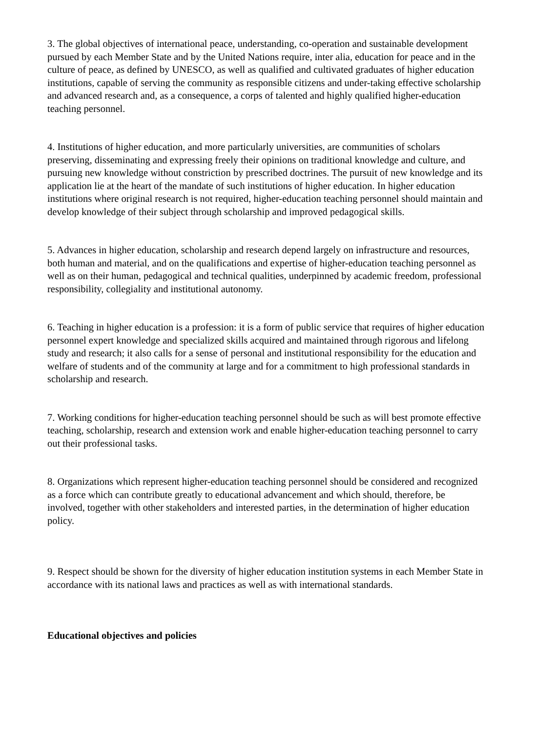3. The global objectives of international peace, understanding, co-operation and sustainable development pursued by each Member State and by the United Nations require, inter alia, education for peace and in the culture of peace, as defined by UNESCO, as well as qualified and cultivated graduates of higher education institutions, capable of serving the community as responsible citizens and under-taking effective scholarship and advanced research and, as a consequence, a corps of talented and highly qualified higher-education teaching personnel.
4. Institutions of higher education, and more particularly universities, are communities of scholars preserving, disseminating and expressing freely their opinions on traditional knowledge and culture, and pursuing new knowledge without constriction by prescribed doctrines. The pursuit of new knowledge and its application lie at the heart of the mandate of such institutions of higher education. In higher education institutions where original research is not required, higher-education teaching personnel should maintain and develop knowledge of their subject through scholarship and improved pedagogical skills.
5. Advances in higher education, scholarship and research depend largely on infrastructure and resources, both human and material, and on the qualifications and expertise of higher-education teaching personnel as well as on their human, pedagogical and technical qualities, underpinned by academic freedom, professional responsibility, collegiality and institutional autonomy.
6. Teaching in higher education is a profession: it is a form of public service that requires of higher education personnel expert knowledge and specialized skills acquired and maintained through rigorous and lifelong study and research; it also calls for a sense of personal and institutional responsibility for the education and welfare of students and of the community at large and for a commitment to high professional standards in scholarship and research.
7. Working conditions for higher-education teaching personnel should be such as will best promote effective teaching, scholarship, research and extension work and enable higher-education teaching personnel to carry out their professional tasks.
8. Organizations which represent higher-education teaching personnel should be considered and recognized as a force which can contribute greatly to educational advancement and which should, therefore, be involved, together with other stakeholders and interested parties, in the determination of higher education policy.
9. Respect should be shown for the diversity of higher education institution systems in each Member State in accordance with its national laws and practices as well as with international standards.
Educational objectives and policies